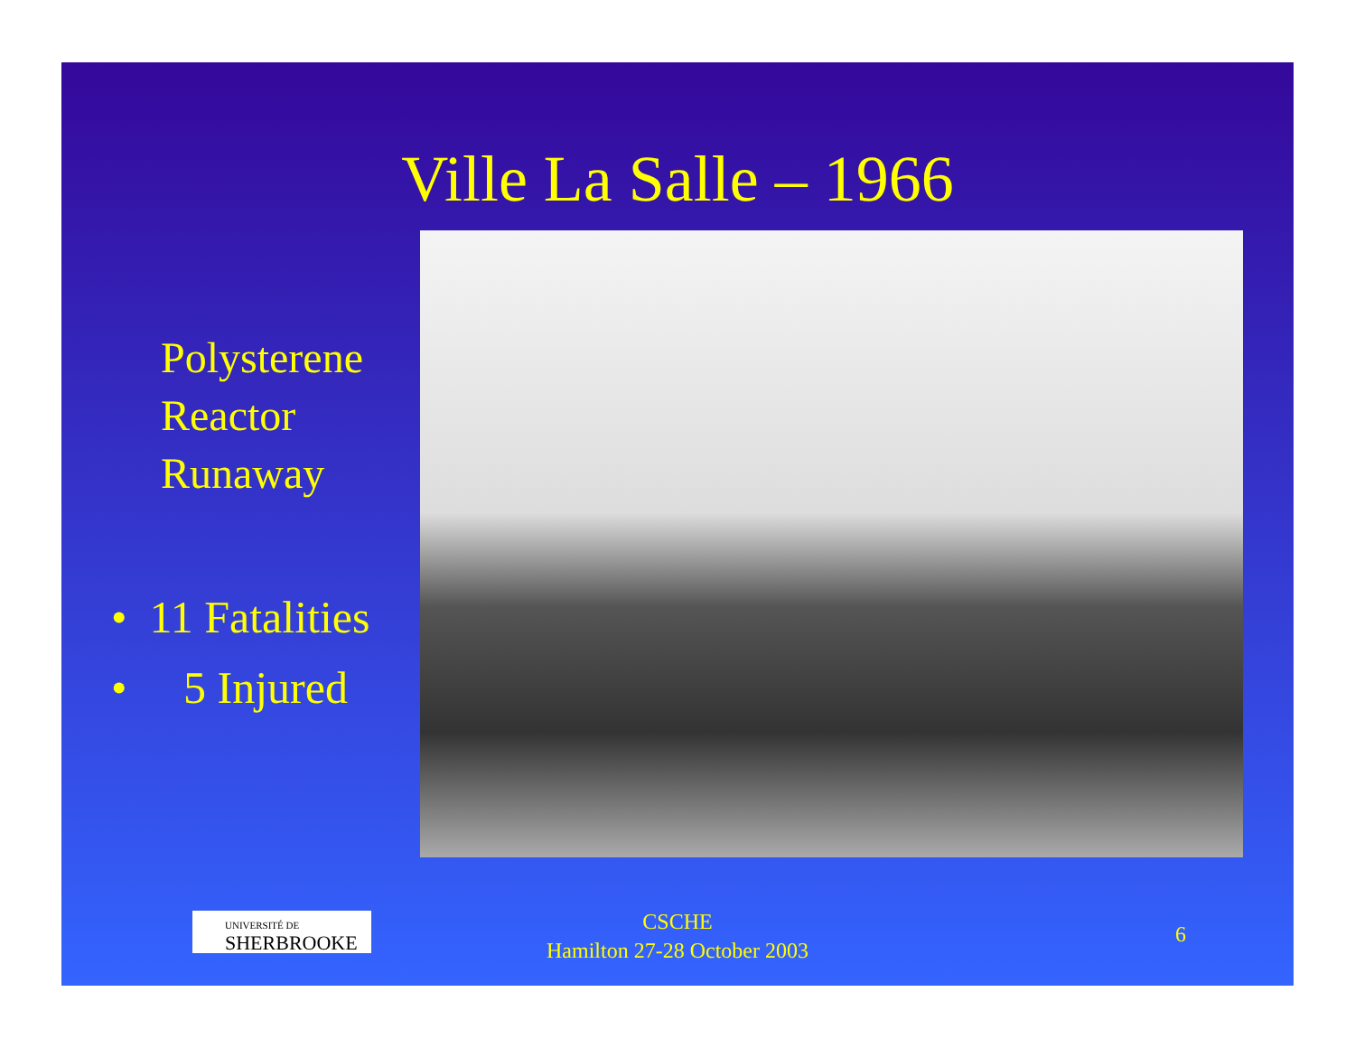Ville La Salle – 1966
Polysterene Reactor Runaway
• 11 Fatalities
• 5 Injured
UNIVERSITÉ DE
SHERBROOKE
CSCHE
Hamilton 27-28 October 2003
6